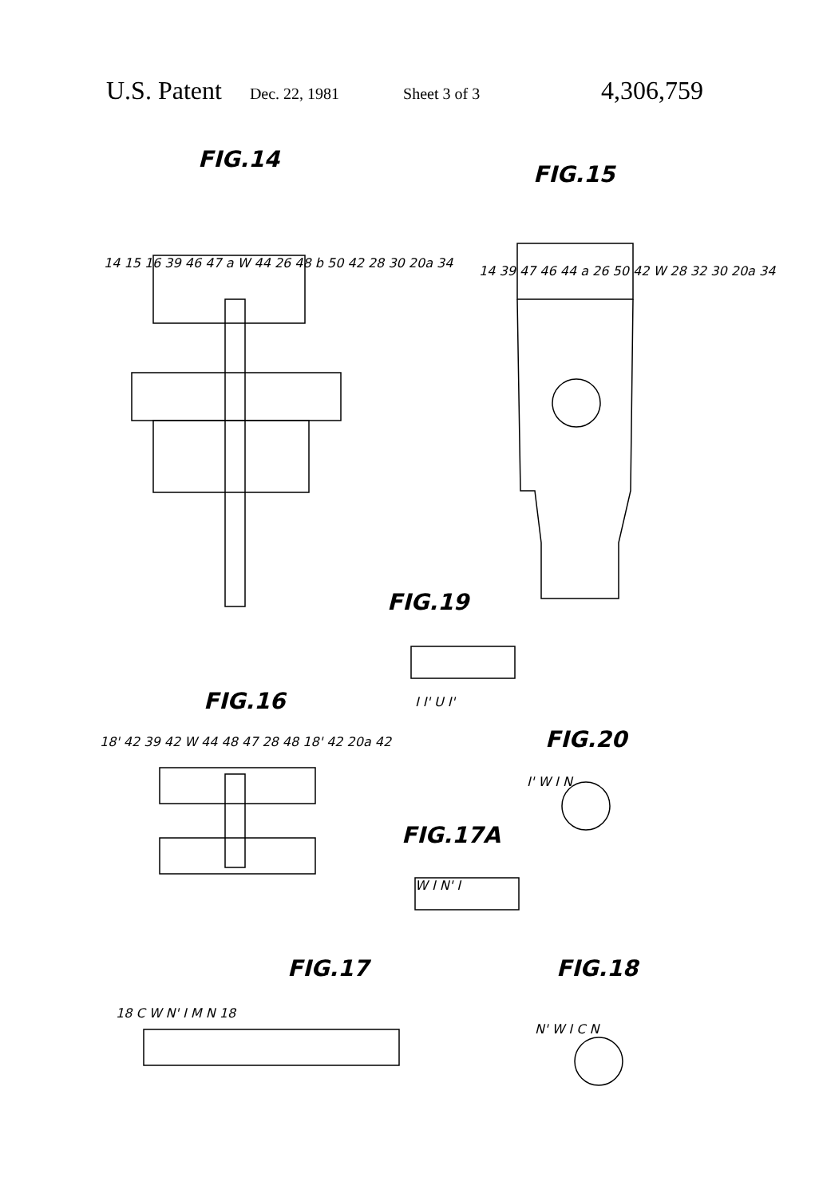U.S. Patent Dec. 22, 1981 Sheet 3 of 3 4,306,759
FIG.14
FIG.15
FIG.19
FIG.16
FIG.20
FIG.17A
FIG.17 FIG.18
14 15 16 39 46 47 a W 44 26 48 b 50 42 28 30 20a 34
14 39 47 46 44 a 26 50 42 W 28 32 30 20a 34
I I' U I'
18' 42 39 42 W 44 48 47 28 48 18' 42 20a 42
I' W I N
W I N' I
18 C W N' I M N 18
N' W I C N